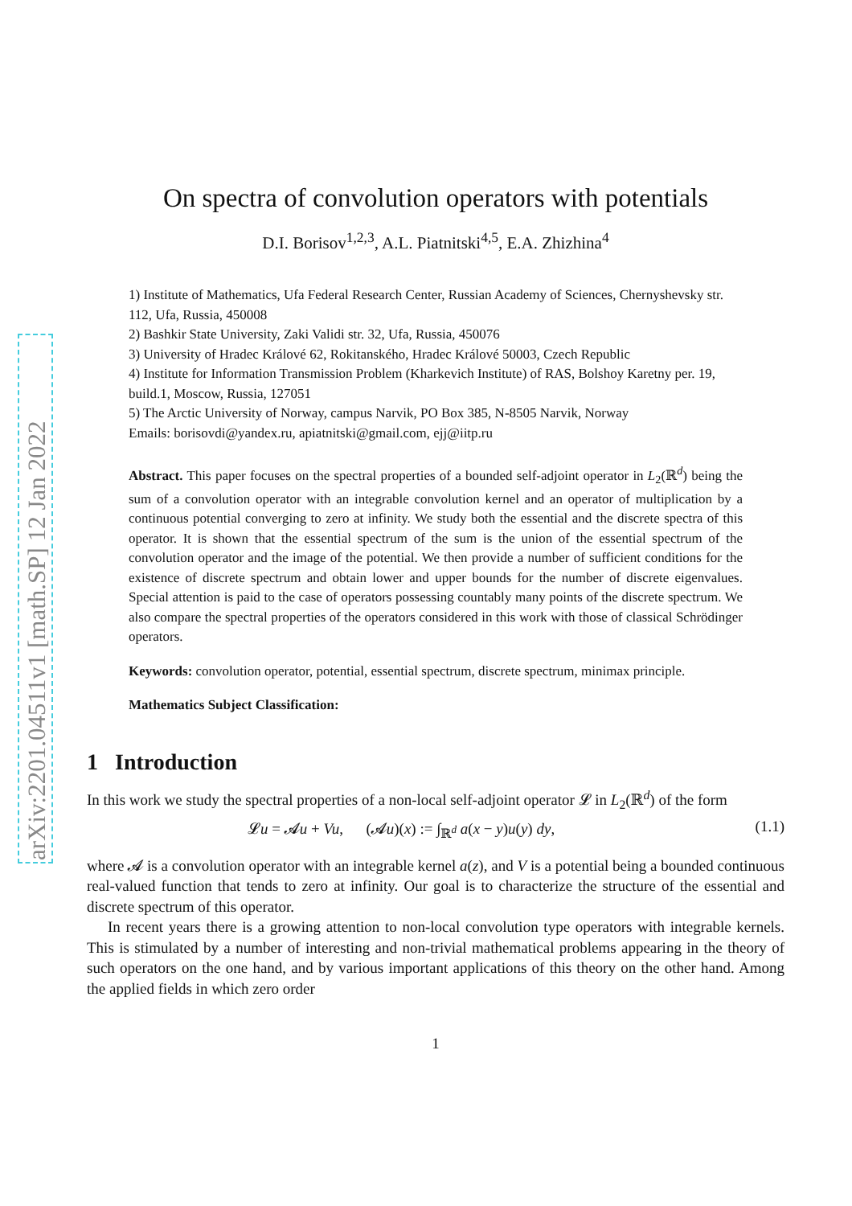arXiv:2201.04511v1 [math.SP] 12 Jan 2022
On spectra of convolution operators with potentials
D.I. Borisov<sup>1,2,3</sup>, A.L. Piatnitski<sup>4,5</sup>, E.A. Zhizhina<sup>4</sup>
1) Institute of Mathematics, Ufa Federal Research Center, Russian Academy of Sciences, Chernyshevsky str. 112, Ufa, Russia, 450008
2) Bashkir State University, Zaki Validi str. 32, Ufa, Russia, 450076
3) University of Hradec Králové 62, Rokitanského, Hradec Králové 50003, Czech Republic
4) Institute for Information Transmission Problem (Kharkevich Institute) of RAS, Bolshoy Karetny per. 19, build.1, Moscow, Russia, 127051
5) The Arctic University of Norway, campus Narvik, PO Box 385, N-8505 Narvik, Norway
Emails: borisovdi@yandex.ru, apiatnitski@gmail.com, ejj@iitp.ru
Abstract. This paper focuses on the spectral properties of a bounded self-adjoint operator in L<sub>2</sub>(ℝ<sup>d</sup>) being the sum of a convolution operator with an integrable convolution kernel and an operator of multiplication by a continuous potential converging to zero at infinity. We study both the essential and the discrete spectra of this operator. It is shown that the essential spectrum of the sum is the union of the essential spectrum of the convolution operator and the image of the potential. We then provide a number of sufficient conditions for the existence of discrete spectrum and obtain lower and upper bounds for the number of discrete eigenvalues. Special attention is paid to the case of operators possessing countably many points of the discrete spectrum. We also compare the spectral properties of the operators considered in this work with those of classical Schrödinger operators.
Keywords: convolution operator, potential, essential spectrum, discrete spectrum, minimax principle.
Mathematics Subject Classification:
1 Introduction
In this work we study the spectral properties of a non-local self-adjoint operator 𝓛 in L<sub>2</sub>(ℝ<sup>d</sup>) of the form
𝓛u = 𝓐u + Vu, (𝓐u)(x) := ∫<sub>ℝ<sup>d</sup></sub> a(x − y)u(y) dy, (1.1)
where 𝓐 is a convolution operator with an integrable kernel a(z), and V is a potential being a bounded continuous real-valued function that tends to zero at infinity. Our goal is to characterize the structure of the essential and discrete spectrum of this operator.
In recent years there is a growing attention to non-local convolution type operators with integrable kernels. This is stimulated by a number of interesting and non-trivial mathematical problems appearing in the theory of such operators on the one hand, and by various important applications of this theory on the other hand. Among the applied fields in which zero order
1